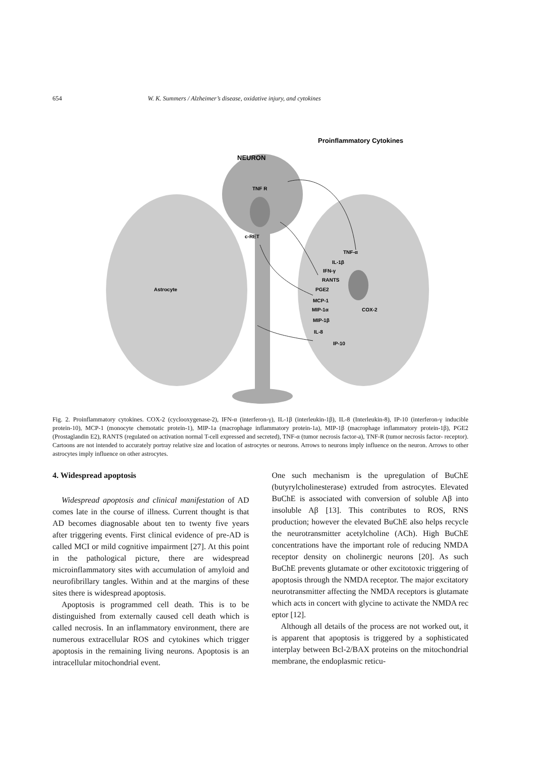654 W. K. Summers / Alzheimer’s disease, oxidative injury, and cytokines
Proinflammatory Cytokines
NEURON
TNF R
c-RET
Astrocyte
TNF-α
IL-1β
IFN-γ
RANTS
PGE2
MCP-1
MIP-1α
MIP-1β
IL-8
IP-10
COX-2
Fig. 2. Proinflammatory cytokines. COX-2 (cyclooxygenase-2), IFN-α (interferon-γ), IL-1β (interleukin-1β), IL-8 (Interleukin-8), IP-10 (interferon-γ inducible protein-10), MCP-1 (monocyte chemotatic protein-1), MIP-1a (macrophage inflammatory protein-1a), MIP-1β (macrophage inflammatory protein-1β), PGE2 (Prostaglandin E2), RANTS (regulated on activation normal T-cell expressed and secreted), TNF-α (tumor necrosis factor-a), TNF-R (tumor necrosis factor- receptor). Cartoons are not intended to accurately portray relative size and location of astrocytes or neurons. Arrows to neurons imply influence on the neuron. Arrows to other astrocytes imply influence on other astrocytes.
4. Widespread apoptosis
Widespread apoptosis and clinical manifestation of AD comes late in the course of illness. Current thought is that AD becomes diagnosable about ten to twenty five years after triggering events. First clinical evidence of pre-AD is called MCI or mild cognitive impairment [27]. At this point in the pathological picture, there are widespread microinflammatory sites with accumulation of amyloid and neurofibrillary tangles. Within and at the margins of these sites there is widespread apoptosis.
Apoptosis is programmed cell death. This is to be distinguished from externally caused cell death which is called necrosis. In an inflammatory environment, there are numerous extracellular ROS and cytokines which trigger apoptosis in the remaining living neurons. Apoptosis is an intracellular mitochondrial event.
One such mechanism is the upregulation of BuChE (butyrylcholinesterase) extruded from astrocytes. Elevated BuChE is associated with conversion of soluble Aβ into insoluble Aβ [13]. This contributes to ROS, RNS production; however the elevated BuChE also helps recycle the neurotransmitter acetylcholine (ACh). High BuChE concentrations have the important role of reducing NMDA receptor density on cholinergic neurons [20]. As such BuChE prevents glutamate or other excitotoxic triggering of apoptosis through the NMDA receptor. The major excitatory neurotransmitter affecting the NMDA receptors is glutamate which acts in concert with glycine to activate the NMDA rec eptor [12].
Although all details of the process are not worked out, it is apparent that apoptosis is triggered by a sophisticated interplay between Bcl-2/BAX proteins on the mitochondrial membrane, the endoplasmic reticu-